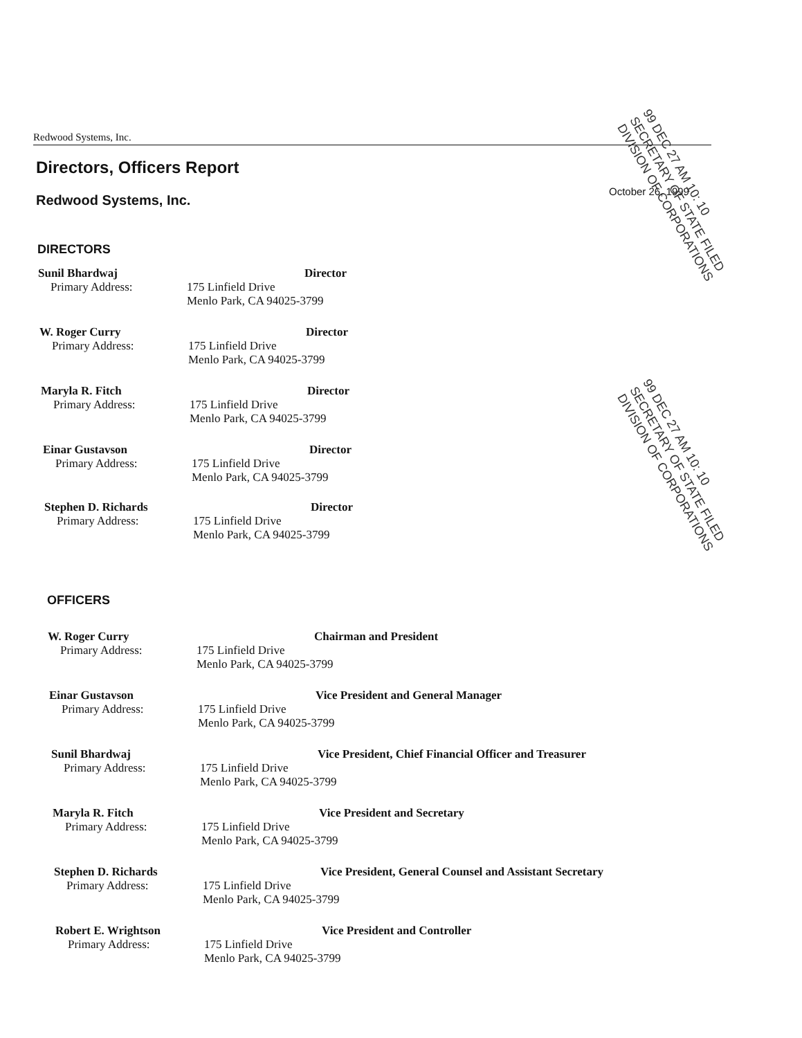Redwood Systems, Inc.
Directors, Officers Report
Redwood Systems, Inc.
October 26, 1999
99 DEC 27 AM 10: 10 SECRETARY OF STATE FILED DIVISION OF CORPORATIONS
99 DEC 27 AM 10: 10 SECRETARY OF STATE FILED DIVISION OF CORPORATIONS
DIRECTORS
Sunil Bhardwaj
Primary Address:
Director
175 Linfield Drive
Menlo Park, CA 94025-3799
W. Roger Curry
Primary Address:
Director
175 Linfield Drive
Menlo Park, CA 94025-3799
Maryla R. Fitch
Primary Address:
Director
175 Linfield Drive
Menlo Park, CA 94025-3799
Einar Gustavson
Primary Address:
Director
175 Linfield Drive
Menlo Park, CA 94025-3799
Stephen D. Richards
Primary Address:
Director
175 Linfield Drive
Menlo Park, CA 94025-3799
OFFICERS
W. Roger Curry
Primary Address:
Chairman and President
175 Linfield Drive
Menlo Park, CA 94025-3799
Einar Gustavson
Primary Address:
Vice President and General Manager
175 Linfield Drive
Menlo Park, CA 94025-3799
Sunil Bhardwaj
Primary Address:
Vice President, Chief Financial Officer and Treasurer
175 Linfield Drive
Menlo Park, CA 94025-3799
Maryla R. Fitch
Primary Address:
Vice President and Secretary
175 Linfield Drive
Menlo Park, CA 94025-3799
Stephen D. Richards
Primary Address:
Vice President, General Counsel and Assistant Secretary
175 Linfield Drive
Menlo Park, CA 94025-3799
Robert E. Wrightson
Primary Address:
Vice President and Controller
175 Linfield Drive
Menlo Park, CA 94025-3799